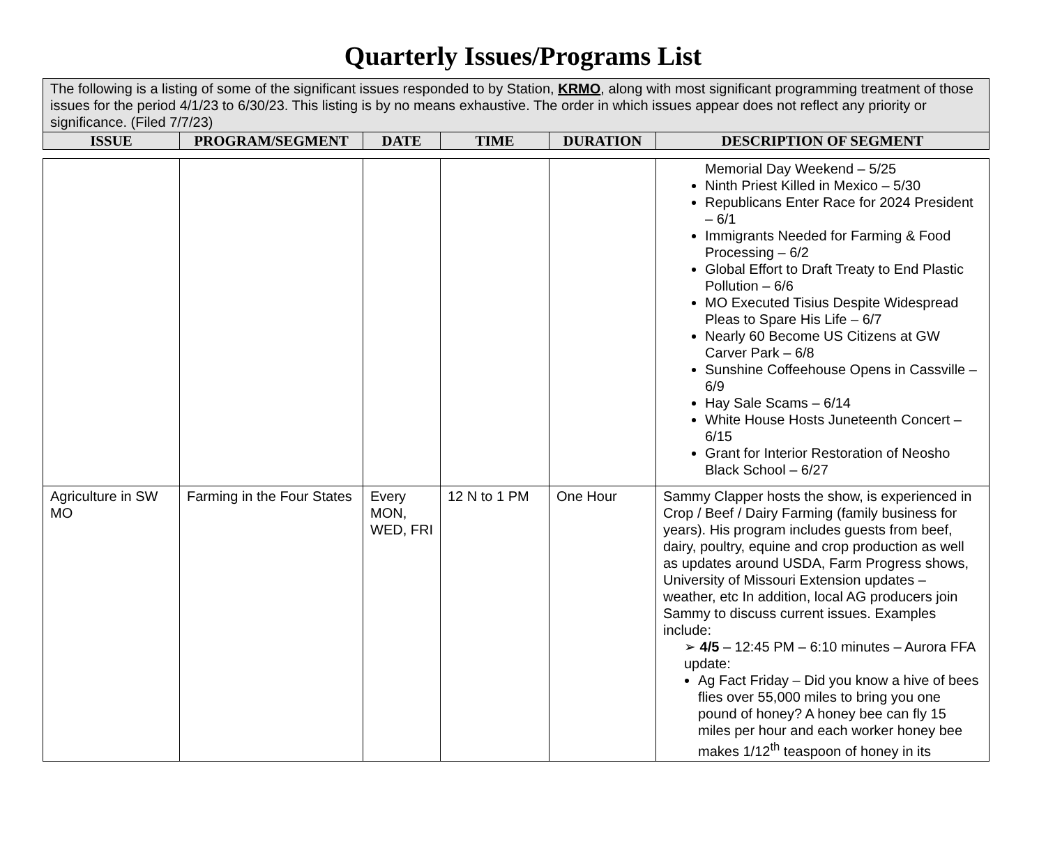Quarterly Issues/Programs List
| The following is a listing of some of the significant issues responded to by Station, KRMO , along with most significant programming treatment of those issues for the period 4/1/23 to 6/30/23. This listing is by no means exhaustive. The order in which issues appear does not reflect any priority or significance. (Filed 7/7/23) | | | | | |
| ISSUE | PROGRAM/SEGMENT | DATE | TIME | DURATION | DESCRIPTION OF SEGMENT |
| | | | | | Memorial Day Weekend – 5/25 Ninth Priest Killed in Mexico – 5/30 Republicans Enter Race for 2024 President – 6/1 Immigrants Needed for Farming & Food Processing – 6/2 Global Effort to Draft Treaty to End Plastic Pollution – 6/6 MO Executed Tisius Despite Widespread Pleas to Spare His Life – 6/7 Nearly 60 Become US Citizens at GW Carver Park – 6/8 Sunshine Coffeehouse Opens in Cassville – 6/9 Hay Sale Scams – 6/14 White House Hosts Juneteenth Concert – 6/15 Grant for Interior Restoration of Neosho Black School – 6/27 |
| Agriculture in SW MO | Farming in the Four States | Every MON, WED, FRI | 12 N to 1 PM | One Hour | Sammy Clapper hosts the show, is experienced in Crop / Beef / Dairy Farming (family business for years). His program includes guests from beef, dairy, poultry, equine and crop production as well as updates around USDA, Farm Progress shows, University of Missouri Extension updates – weather, etc In addition, local AG producers join Sammy to discuss current issues. Examples include: ➢ 4/5 – 12:45 PM – 6:10 minutes – Aurora FFA update: Ag Fact Friday – Did you know a hive of bees flies over 55,000 miles to bring you one pound of honey? A honey bee can fly 15 miles per hour and each worker honey bee makes 1/12<sup>th</sup> teaspoon of honey in its |